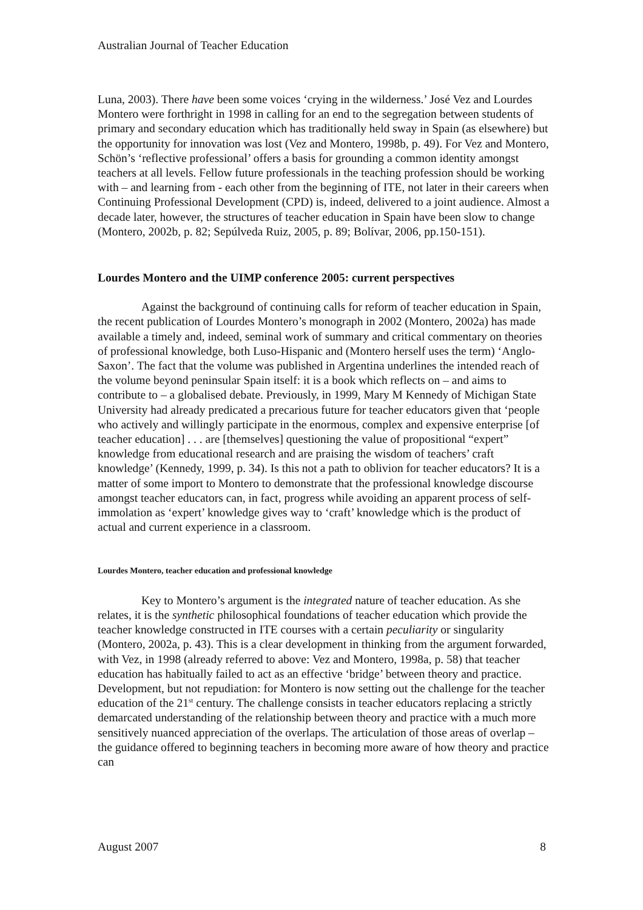Australian Journal of Teacher Education
Luna, 2003). There have been some voices ‘crying in the wilderness.’ José Vez and Lourdes Montero were forthright in 1998 in calling for an end to the segregation between students of primary and secondary education which has traditionally held sway in Spain (as elsewhere) but the opportunity for innovation was lost (Vez and Montero, 1998b, p. 49). For Vez and Montero, Schön’s ‘reflective professional’ offers a basis for grounding a common identity amongst teachers at all levels. Fellow future professionals in the teaching profession should be working with – and learning from - each other from the beginning of ITE, not later in their careers when Continuing Professional Development (CPD) is, indeed, delivered to a joint audience. Almost a decade later, however, the structures of teacher education in Spain have been slow to change (Montero, 2002b, p. 82; Sepúlveda Ruiz, 2005, p. 89; Bolívar, 2006, pp.150-151).
Lourdes Montero and the UIMP conference 2005: current perspectives
Against the background of continuing calls for reform of teacher education in Spain, the recent publication of Lourdes Montero’s monograph in 2002 (Montero, 2002a) has made available a timely and, indeed, seminal work of summary and critical commentary on theories of professional knowledge, both Luso-Hispanic and (Montero herself uses the term) ‘Anglo-Saxon’. The fact that the volume was published in Argentina underlines the intended reach of the volume beyond peninsular Spain itself: it is a book which reflects on – and aims to contribute to – a globalised debate. Previously, in 1999, Mary M Kennedy of Michigan State University had already predicated a precarious future for teacher educators given that ‘people who actively and willingly participate in the enormous, complex and expensive enterprise [of teacher education] . . . are [themselves] questioning the value of propositional “expert” knowledge from educational research and are praising the wisdom of teachers’ craft knowledge’ (Kennedy, 1999, p. 34). Is this not a path to oblivion for teacher educators? It is a matter of some import to Montero to demonstrate that the professional knowledge discourse amongst teacher educators can, in fact, progress while avoiding an apparent process of self-immolation as ‘expert’ knowledge gives way to ‘craft’ knowledge which is the product of actual and current experience in a classroom.
Lourdes Montero, teacher education and professional knowledge
Key to Montero’s argument is the integrated nature of teacher education. As she relates, it is the synthetic philosophical foundations of teacher education which provide the teacher knowledge constructed in ITE courses with a certain peculiarity or singularity (Montero, 2002a, p. 43). This is a clear development in thinking from the argument forwarded, with Vez, in 1998 (already referred to above: Vez and Montero, 1998a, p. 58) that teacher education has habitually failed to act as an effective ‘bridge’ between theory and practice. Development, but not repudiation: for Montero is now setting out the challenge for the teacher education of the 21<sup>st</sup> century. The challenge consists in teacher educators replacing a strictly demarcated understanding of the relationship between theory and practice with a much more sensitively nuanced appreciation of the overlaps. The articulation of those areas of overlap – the guidance offered to beginning teachers in becoming more aware of how theory and practice can
August 2007 8